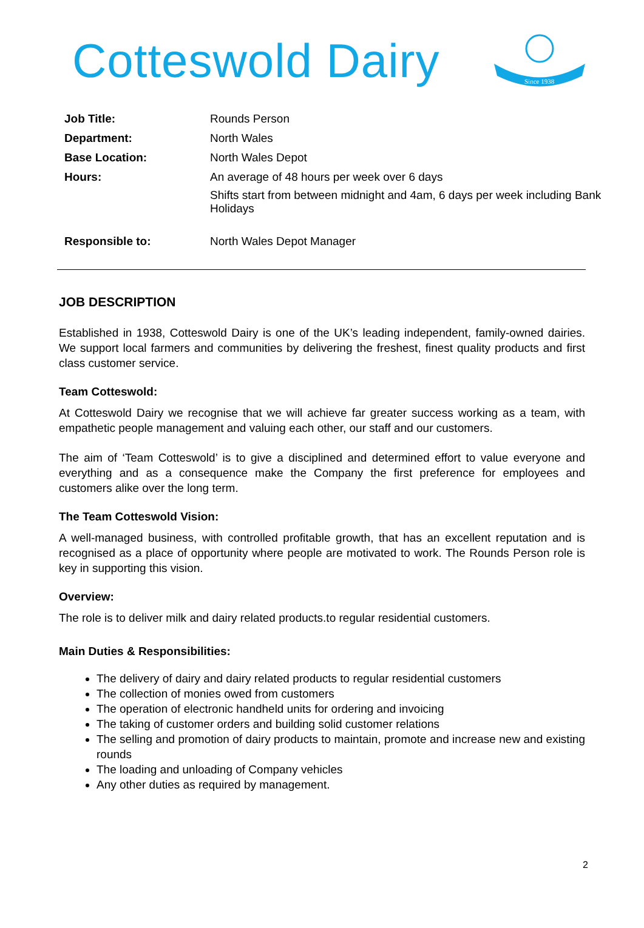Cotteswold Dairy
Since 1938
| Job Title: | Rounds Person |
| Department: | North Wales |
| Base Location: | North Wales Depot |
| Hours: | An average of 48 hours per week over 6 days Shifts start from between midnight and 4am, 6 days per week including Bank Holidays |
| Responsible to: | North Wales Depot Manager |
JOB DESCRIPTION
Established in 1938, Cotteswold Dairy is one of the UK’s leading independent, family-owned dairies. We support local farmers and communities by delivering the freshest, finest quality products and first class customer service.
Team Cotteswold:
At Cotteswold Dairy we recognise that we will achieve far greater success working as a team, with empathetic people management and valuing each other, our staff and our customers.
The aim of ‘Team Cotteswold’ is to give a disciplined and determined effort to value everyone and everything and as a consequence make the Company the first preference for employees and customers alike over the long term.
The Team Cotteswold Vision:
A well-managed business, with controlled profitable growth, that has an excellent reputation and is recognised as a place of opportunity where people are motivated to work. The Rounds Person role is key in supporting this vision.
Overview:
The role is to deliver milk and dairy related products.to regular residential customers.
Main Duties & Responsibilities:
The delivery of dairy and dairy related products to regular residential customers
The collection of monies owed from customers
The operation of electronic handheld units for ordering and invoicing
The taking of customer orders and building solid customer relations
The selling and promotion of dairy products to maintain, promote and increase new and existing rounds
The loading and unloading of Company vehicles
Any other duties as required by management.
2